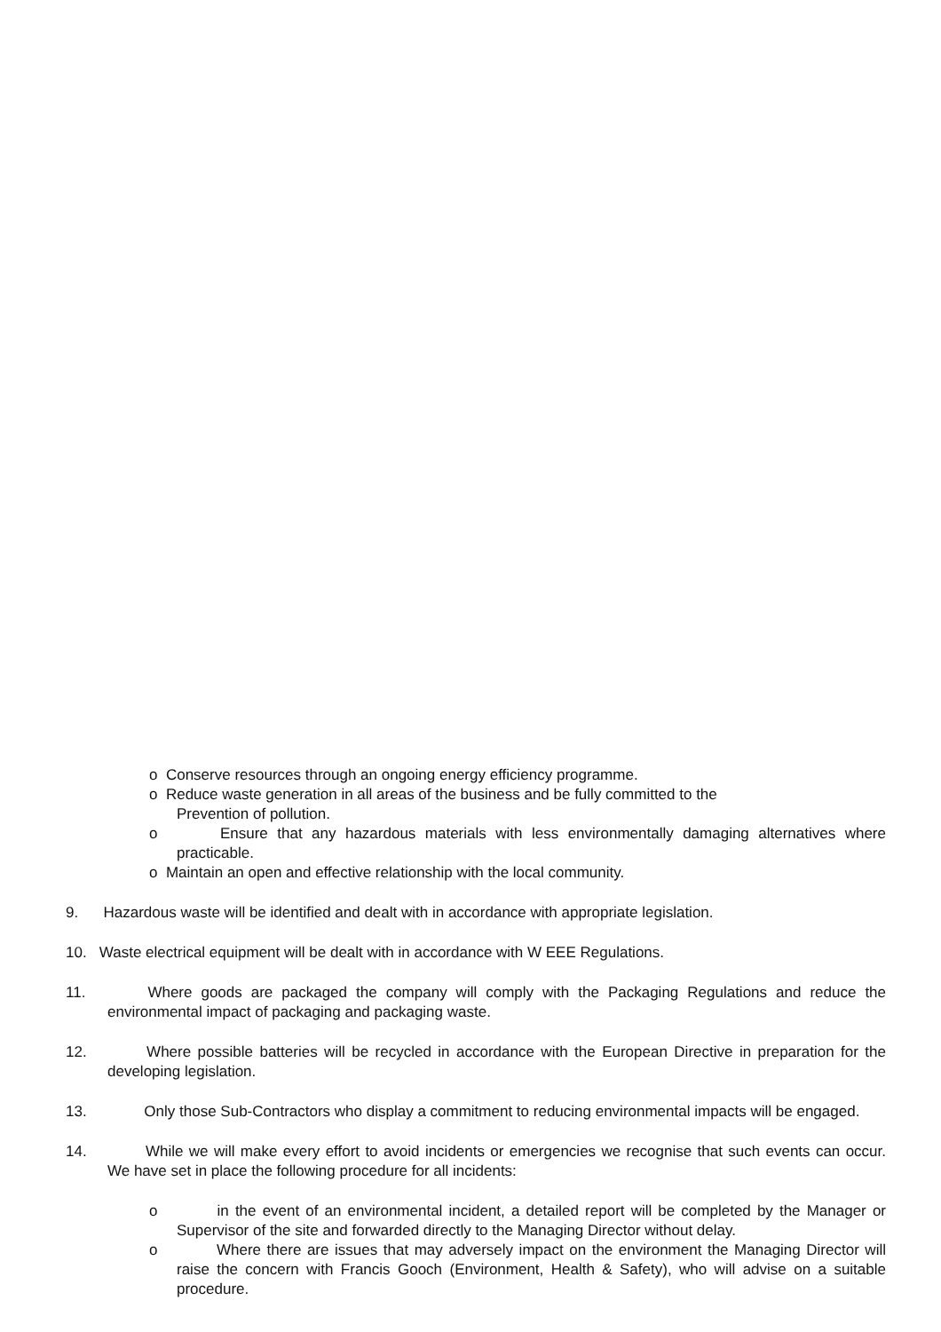o Conserve resources through an ongoing energy efficiency programme.
o Reduce waste generation in all areas of the business and be fully committed to the
Prevention of pollution.
o Ensure that any hazardous materials with less environmentally damaging alternatives where practicable.
o Maintain an open and effective relationship with the local community.
9. Hazardous waste will be identified and dealt with in accordance with appropriate legislation.
10. Waste electrical equipment will be dealt with in accordance with W EEE Regulations.
11. Where goods are packaged the company will comply with the Packaging Regulations and reduce the environmental impact of packaging and packaging waste.
12. Where possible batteries will be recycled in accordance with the European Directive in preparation for the developing legislation.
13. Only those Sub-Contractors who display a commitment to reducing environmental impacts will be engaged.
14. While we will make every effort to avoid incidents or emergencies we recognise that such events can occur. We have set in place the following procedure for all incidents:
o in the event of an environmental incident, a detailed report will be completed by the Manager or Supervisor of the site and forwarded directly to the Managing Director without delay.
o Where there are issues that may adversely impact on the environment the Managing Director will raise the concern with Francis Gooch (Environment, Health & Safety), who will advise on a suitable procedure.